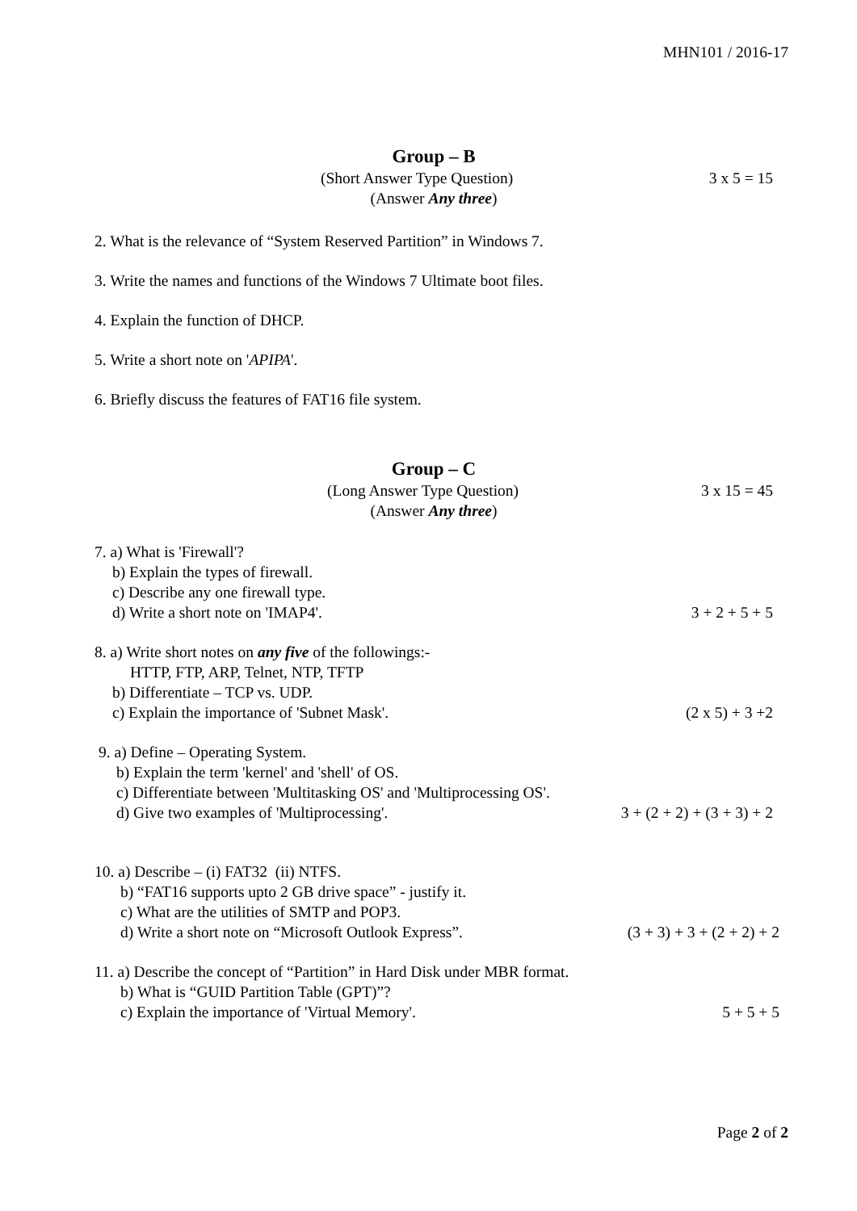MHN101 / 2016-17
Group – B
(Short Answer Type Question) 3 x 5 = 15
(Answer Any three)
2. What is the relevance of “System Reserved Partition” in Windows 7.
3. Write the names and functions of the Windows 7 Ultimate boot files.
4. Explain the function of DHCP.
5. Write a short note on 'APIPA'.
6. Briefly discuss the features of FAT16 file system.
Group – C
(Long Answer Type Question) 3 x 15 = 45
(Answer Any three)
7. a) What is 'Firewall'?
b) Explain the types of firewall.
c) Describe any one firewall type.
d) Write a short note on 'IMAP4'. 3 + 2 + 5 + 5
8. a) Write short notes on any five of the followings:-
HTTP, FTP, ARP, Telnet, NTP, TFTP
b) Differentiate – TCP vs. UDP.
c) Explain the importance of 'Subnet Mask'. (2 x 5) + 3 +2
9. a) Define – Operating System.
b) Explain the term 'kernel' and 'shell' of OS.
c) Differentiate between 'Multitasking OS' and 'Multiprocessing OS'.
d) Give two examples of 'Multiprocessing'. 3 + (2 + 2) + (3 + 3) + 2
10. a) Describe – (i) FAT32 (ii) NTFS.
b) “FAT16 supports upto 2 GB drive space” - justify it.
c) What are the utilities of SMTP and POP3.
d) Write a short note on “Microsoft Outlook Express”. (3 + 3) + 3 + (2 + 2) + 2
11. a) Describe the concept of “Partition” in Hard Disk under MBR format.
b) What is “GUID Partition Table (GPT)”?
c) Explain the importance of 'Virtual Memory'. 5 + 5 + 5
Page 2 of 2